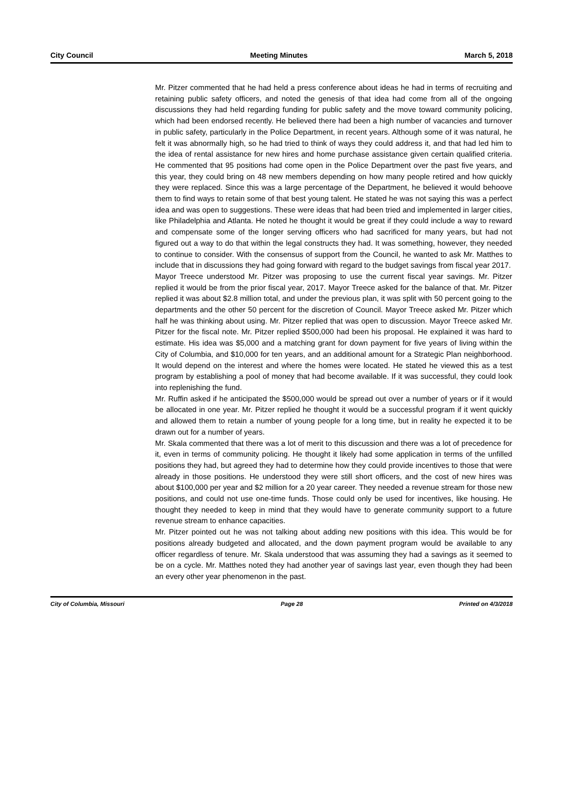City Council Meeting Minutes March 5, 2018
Mr. Pitzer commented that he had held a press conference about ideas he had in terms of recruiting and retaining public safety officers, and noted the genesis of that idea had come from all of the ongoing discussions they had held regarding funding for public safety and the move toward community policing, which had been endorsed recently. He believed there had been a high number of vacancies and turnover in public safety, particularly in the Police Department, in recent years. Although some of it was natural, he felt it was abnormally high, so he had tried to think of ways they could address it, and that had led him to the idea of rental assistance for new hires and home purchase assistance given certain qualified criteria. He commented that 95 positions had come open in the Police Department over the past five years, and this year, they could bring on 48 new members depending on how many people retired and how quickly they were replaced. Since this was a large percentage of the Department, he believed it would behoove them to find ways to retain some of that best young talent. He stated he was not saying this was a perfect idea and was open to suggestions. These were ideas that had been tried and implemented in larger cities, like Philadelphia and Atlanta. He noted he thought it would be great if they could include a way to reward and compensate some of the longer serving officers who had sacrificed for many years, but had not figured out a way to do that within the legal constructs they had. It was something, however, they needed to continue to consider. With the consensus of support from the Council, he wanted to ask Mr. Matthes to include that in discussions they had going forward with regard to the budget savings from fiscal year 2017.
Mayor Treece understood Mr. Pitzer was proposing to use the current fiscal year savings. Mr. Pitzer replied it would be from the prior fiscal year, 2017. Mayor Treece asked for the balance of that. Mr. Pitzer replied it was about $2.8 million total, and under the previous plan, it was split with 50 percent going to the departments and the other 50 percent for the discretion of Council. Mayor Treece asked Mr. Pitzer which half he was thinking about using. Mr. Pitzer replied that was open to discussion. Mayor Treece asked Mr. Pitzer for the fiscal note. Mr. Pitzer replied $500,000 had been his proposal. He explained it was hard to estimate. His idea was $5,000 and a matching grant for down payment for five years of living within the City of Columbia, and $10,000 for ten years, and an additional amount for a Strategic Plan neighborhood. It would depend on the interest and where the homes were located. He stated he viewed this as a test program by establishing a pool of money that had become available. If it was successful, they could look into replenishing the fund.
Mr. Ruffin asked if he anticipated the $500,000 would be spread out over a number of years or if it would be allocated in one year. Mr. Pitzer replied he thought it would be a successful program if it went quickly and allowed them to retain a number of young people for a long time, but in reality he expected it to be drawn out for a number of years.
Mr. Skala commented that there was a lot of merit to this discussion and there was a lot of precedence for it, even in terms of community policing. He thought it likely had some application in terms of the unfilled positions they had, but agreed they had to determine how they could provide incentives to those that were already in those positions. He understood they were still short officers, and the cost of new hires was about $100,000 per year and $2 million for a 20 year career. They needed a revenue stream for those new positions, and could not use one-time funds. Those could only be used for incentives, like housing. He thought they needed to keep in mind that they would have to generate community support to a future revenue stream to enhance capacities.
Mr. Pitzer pointed out he was not talking about adding new positions with this idea. This would be for positions already budgeted and allocated, and the down payment program would be available to any officer regardless of tenure. Mr. Skala understood that was assuming they had a savings as it seemed to be on a cycle. Mr. Matthes noted they had another year of savings last year, even though they had been an every other year phenomenon in the past.
City of Columbia, Missouri Page 28 Printed on 4/3/2018